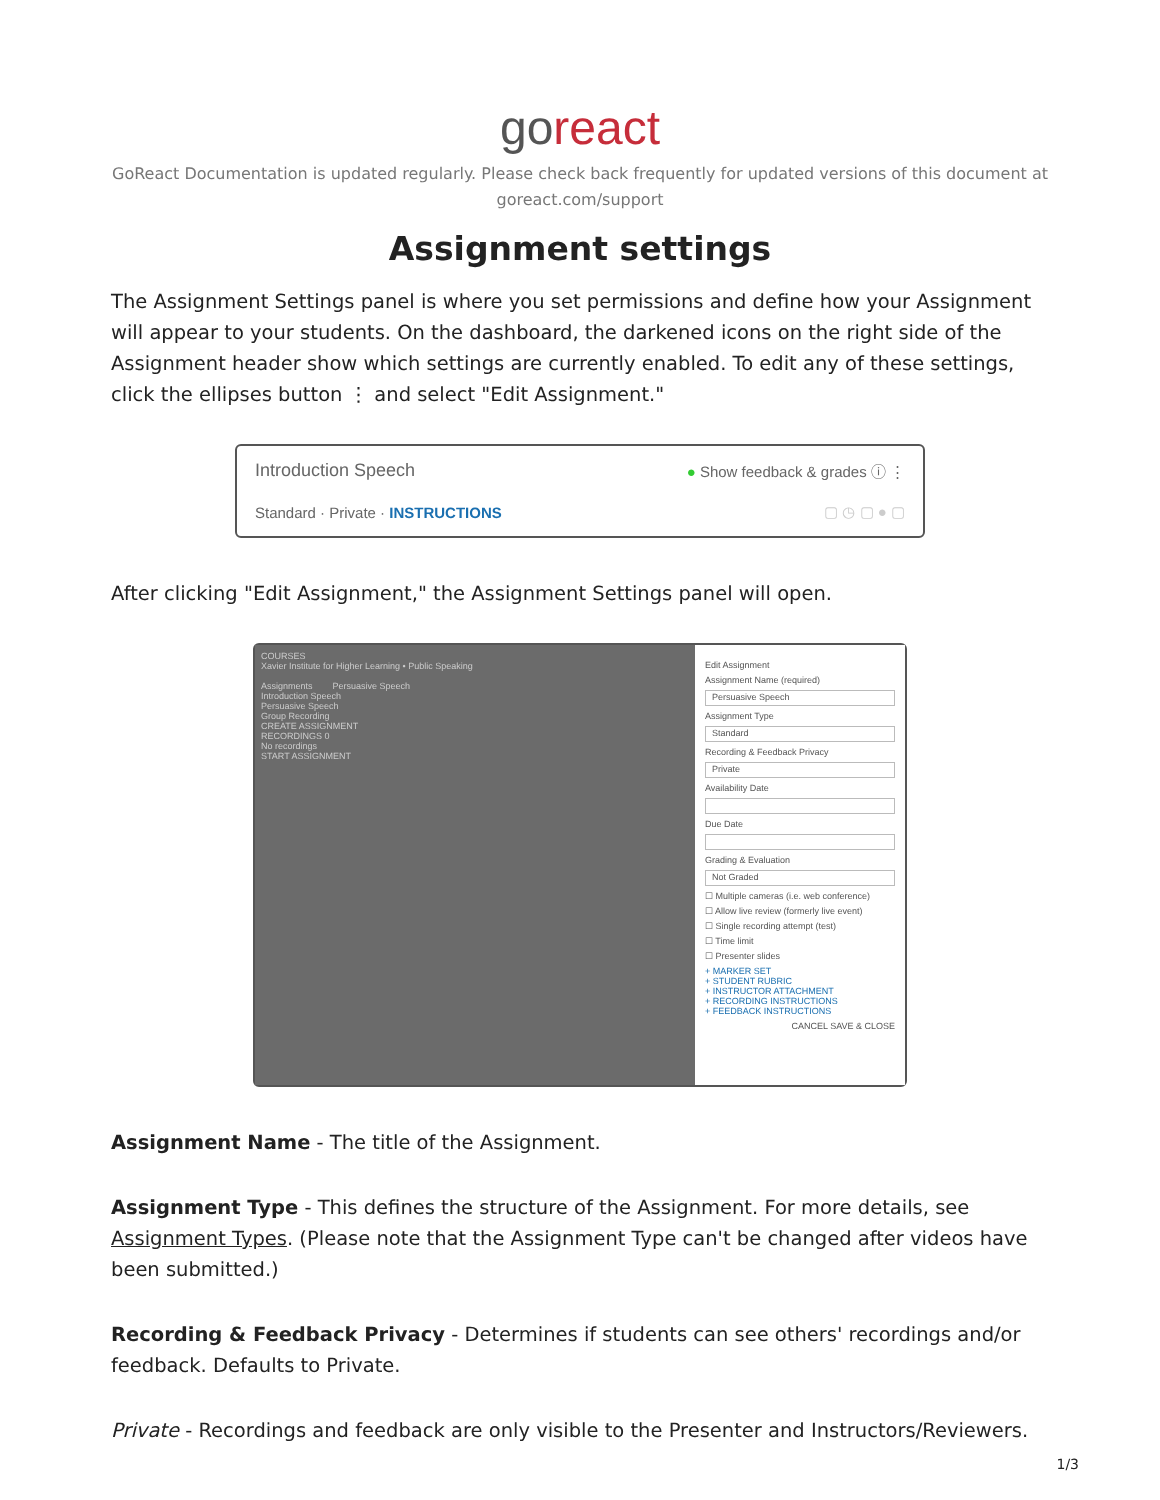goreact
GoReact Documentation is updated regularly. Please check back frequently for updated versions of this document at goreact.com/support
Assignment settings
The Assignment Settings panel is where you set permissions and define how your Assignment will appear to your students. On the dashboard, the darkened icons on the right side of the Assignment header show which settings are currently enabled. To edit any of these settings, click the ellipses button ⋮ and select "Edit Assignment."
Introduction Speech ● Show feedback & grades ⓘ ⋮
Standard · Private · INSTRUCTIONS ▢ ◷ ▢ ● ▢
After clicking "Edit Assignment," the Assignment Settings panel will open.
COURSES
Xavier Institute for Higher Learning • Public Speaking
Assignments Persuasive Speech
Introduction Speech
Persuasive Speech
Group Recording
CREATE ASSIGNMENT
RECORDINGS 0
No recordings
START ASSIGNMENT
Edit Assignment
Assignment Name (required)
Persuasive Speech
Assignment Type
Standard
Recording & Feedback Privacy
Private
Availability Date
Due Date
Grading & Evaluation
Not Graded
☐ Multiple cameras (i.e. web conference)
☐ Allow live review (formerly live event)
☐ Single recording attempt (test)
☐ Time limit
☐ Presenter slides
+ MARKER SET
+ STUDENT RUBRIC
+ INSTRUCTOR ATTACHMENT
+ RECORDING INSTRUCTIONS
+ FEEDBACK INSTRUCTIONS
CANCEL SAVE & CLOSE
Assignment Name - The title of the Assignment.
Assignment Type - This defines the structure of the Assignment. For more details, see Assignment Types. (Please note that the Assignment Type can't be changed after videos have been submitted.)
Recording & Feedback Privacy - Determines if students can see others' recordings and/or feedback. Defaults to Private.
Private - Recordings and feedback are only visible to the Presenter and Instructors/Reviewers.
1/3